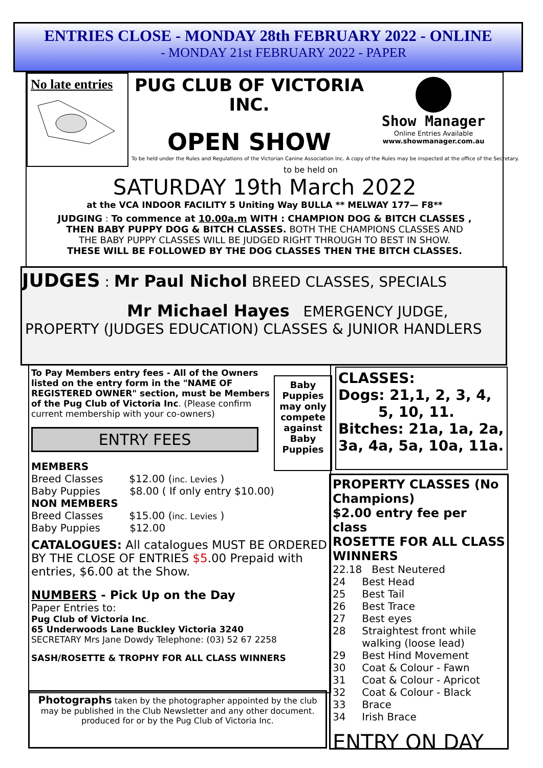ENTRIES CLOSE - MONDAY 28th FEBRUARY 2022 - ONLINE
- MONDAY 21st FEBRUARY 2022 - PAPER
No late entries
PUG CLUB OF VICTORIA
INC.
OPEN SHOW
Show Manager
Online Entries Available
www.showmanager.com.au
To be held under the Rules and Regulations of the Victorian Canine Association Inc. A copy of the Rules may be inspected at the office of the Secretary.
to be held on
SATURDAY 19th March 2022
at the VCA INDOOR FACILITY 5 Uniting Way BULLA ** MELWAY 177— F8**
JUDGING : To commence at 10.00a.m WITH : CHAMPION DOG & BITCH CLASSES ,
THEN BABY PUPPY DOG & BITCH CLASSES. BOTH THE CHAMPIONS CLASSES AND
THE BABY PUPPY CLASSES WILL BE JUDGED RIGHT THROUGH TO BEST IN SHOW.
THESE WILL BE FOLLOWED BY THE DOG CLASSES THEN THE BITCH CLASSES.
JUDGES : Mr Paul Nichol BREED CLASSES, SPECIALS
Mr Michael Hayes EMERGENCY JUDGE,
PROPERTY (JUDGES EDUCATION) CLASSES & JUNIOR HANDLERS
To Pay Members entry fees - All of the Owners listed on the entry form in the "NAME OF REGISTERED OWNER" section, must be Members of the Pug Club of Victoria Inc. (Please confirm current membership with your co-owners)
ENTRY FEES
MEMBERS
Breed Classes $12.00 (inc. Levies )
Baby Puppies $8.00 ( If only entry $10.00)
NON MEMBERS
Breed Classes $15.00 (inc. Levies )
Baby Puppies $12.00
CATALOGUES: All catalogues MUST BE ORDERED BY THE CLOSE OF ENTRIES $5.00 Prepaid with entries, $6.00 at the Show.
NUMBERS - Pick Up on the Day
Paper Entries to:
Pug Club of Victoria Inc.
65 Underwoods Lane Buckley Victoria 3240
SECRETARY Mrs Jane Dowdy Telephone: (03) 52 67 2258
SASH/ROSETTE & TROPHY FOR ALL CLASS WINNERS
Baby Puppies may only compete against Baby Puppies
CLASSES:
Dogs: 21,1, 2, 3, 4,
5, 10, 11.
Bitches: 21a, 1a, 2a, 3a, 4a, 5a, 10a, 11a.
PROPERTY CLASSES (No Champions)
$2.00 entry fee per class
ROSETTE FOR ALL CLASS WINNERS
22.18 Best Neutered
24 Best Head
25 Best Tail
26 Best Trace
27 Best eyes
28 Straightest front while
walking (loose lead)
29 Best Hind Movement
30 Coat & Colour - Fawn
31 Coat & Colour - Apricot
32 Coat & Colour - Black
33 Brace
34 Irish Brace
ENTRY ON DAY
Photographs taken by the photographer appointed by the club may be published in the Club Newsletter and any other document. produced for or by the Pug Club of Victoria Inc.